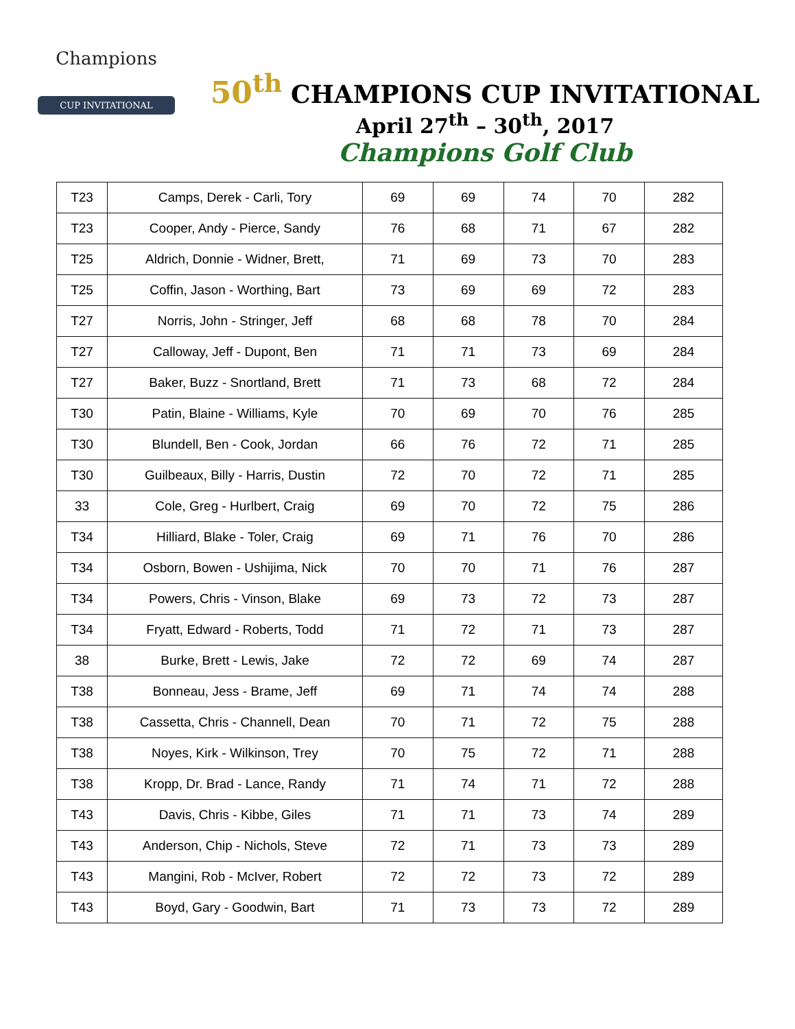Champions
CUP INVITATIONAL
50<sup>th</sup> CHAMPIONS CUP INVITATIONAL
April 27<sup>th</sup> – 30<sup>th</sup>, 2017
Champions Golf Club
| T23 | Camps, Derek - Carli, Tory | 69 | 69 | 74 | 70 | 282 |
| T23 | Cooper, Andy - Pierce, Sandy | 76 | 68 | 71 | 67 | 282 |
| T25 | Aldrich, Donnie - Widner, Brett, | 71 | 69 | 73 | 70 | 283 |
| T25 | Coffin, Jason - Worthing, Bart | 73 | 69 | 69 | 72 | 283 |
| T27 | Norris, John - Stringer, Jeff | 68 | 68 | 78 | 70 | 284 |
| T27 | Calloway, Jeff - Dupont, Ben | 71 | 71 | 73 | 69 | 284 |
| T27 | Baker, Buzz - Snortland, Brett | 71 | 73 | 68 | 72 | 284 |
| T30 | Patin, Blaine - Williams, Kyle | 70 | 69 | 70 | 76 | 285 |
| T30 | Blundell, Ben - Cook, Jordan | 66 | 76 | 72 | 71 | 285 |
| T30 | Guilbeaux, Billy - Harris, Dustin | 72 | 70 | 72 | 71 | 285 |
| 33 | Cole, Greg - Hurlbert, Craig | 69 | 70 | 72 | 75 | 286 |
| T34 | Hilliard, Blake - Toler, Craig | 69 | 71 | 76 | 70 | 286 |
| T34 | Osborn, Bowen - Ushijima, Nick | 70 | 70 | 71 | 76 | 287 |
| T34 | Powers, Chris - Vinson, Blake | 69 | 73 | 72 | 73 | 287 |
| T34 | Fryatt, Edward - Roberts, Todd | 71 | 72 | 71 | 73 | 287 |
| 38 | Burke, Brett - Lewis, Jake | 72 | 72 | 69 | 74 | 287 |
| T38 | Bonneau, Jess - Brame, Jeff | 69 | 71 | 74 | 74 | 288 |
| T38 | Cassetta, Chris - Channell, Dean | 70 | 71 | 72 | 75 | 288 |
| T38 | Noyes, Kirk - Wilkinson, Trey | 70 | 75 | 72 | 71 | 288 |
| T38 | Kropp, Dr. Brad - Lance, Randy | 71 | 74 | 71 | 72 | 288 |
| T43 | Davis, Chris - Kibbe, Giles | 71 | 71 | 73 | 74 | 289 |
| T43 | Anderson, Chip - Nichols, Steve | 72 | 71 | 73 | 73 | 289 |
| T43 | Mangini, Rob - McIver, Robert | 72 | 72 | 73 | 72 | 289 |
| T43 | Boyd, Gary - Goodwin, Bart | 71 | 73 | 73 | 72 | 289 |